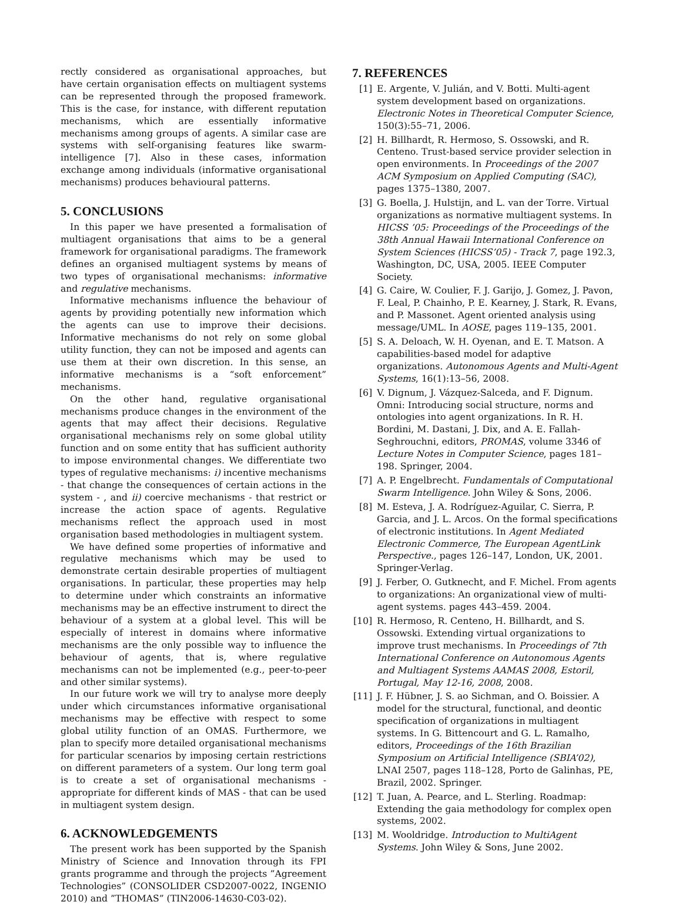rectly considered as organisational approaches, but have certain organisation effects on multiagent systems can be represented through the proposed framework. This is the case, for instance, with different reputation mechanisms, which are essentially informative mechanisms among groups of agents. A similar case are systems with self-organising features like swarm-intelligence [7]. Also in these cases, information exchange among individuals (informative organisational mechanisms) produces behavioural patterns.
5. CONCLUSIONS
In this paper we have presented a formalisation of multiagent organisations that aims to be a general framework for organisational paradigms. The framework defines an organised multiagent systems by means of two types of organisational mechanisms: informative and regulative mechanisms.
Informative mechanisms influence the behaviour of agents by providing potentially new information which the agents can use to improve their decisions. Informative mechanisms do not rely on some global utility function, they can not be imposed and agents can use them at their own discretion. In this sense, an informative mechanisms is a “soft enforcement” mechanisms.
On the other hand, regulative organisational mechanisms produce changes in the environment of the agents that may affect their decisions. Regulative organisational mechanisms rely on some global utility function and on some entity that has sufficient authority to impose environmental changes. We differentiate two types of regulative mechanisms: i) incentive mechanisms - that change the consequences of certain actions in the system - , and ii) coercive mechanisms - that restrict or increase the action space of agents. Regulative mechanisms reflect the approach used in most organisation based methodologies in multiagent system.
We have defined some properties of informative and regulative mechanisms which may be used to demonstrate certain desirable properties of multiagent organisations. In particular, these properties may help to determine under which constraints an informative mechanisms may be an effective instrument to direct the behaviour of a system at a global level. This will be especially of interest in domains where informative mechanisms are the only possible way to influence the behaviour of agents, that is, where regulative mechanisms can not be implemented (e.g., peer-to-peer and other similar systems).
In our future work we will try to analyse more deeply under which circumstances informative organisational mechanisms may be effective with respect to some global utility function of an OMAS. Furthermore, we plan to specify more detailed organisational mechanisms for particular scenarios by imposing certain restrictions on different parameters of a system. Our long term goal is to create a set of organisational mechanisms - appropriate for different kinds of MAS - that can be used in multiagent system design.
6. ACKNOWLEDGEMENTS
The present work has been supported by the Spanish Ministry of Science and Innovation through its FPI grants programme and through the projects ”Agreement Technologies” (CONSOLIDER CSD2007-0022, INGENIO 2010) and ”THOMAS” (TIN2006-14630-C03-02).
7. REFERENCES
[1] E. Argente, V. Julián, and V. Botti. Multi-agent system development based on organizations. Electronic Notes in Theoretical Computer Science, 150(3):55–71, 2006.
[2] H. Billhardt, R. Hermoso, S. Ossowski, and R. Centeno. Trust-based service provider selection in open environments. In Proceedings of the 2007 ACM Symposium on Applied Computing (SAC), pages 1375–1380, 2007.
[3] G. Boella, J. Hulstijn, and L. van der Torre. Virtual organizations as normative multiagent systems. In HICSS ’05: Proceedings of the Proceedings of the 38th Annual Hawaii International Conference on System Sciences (HICSS’05) - Track 7, page 192.3, Washington, DC, USA, 2005. IEEE Computer Society.
[4] G. Caire, W. Coulier, F. J. Garijo, J. Gomez, J. Pavon, F. Leal, P. Chainho, P. E. Kearney, J. Stark, R. Evans, and P. Massonet. Agent oriented analysis using message/UML. In AOSE, pages 119–135, 2001.
[5] S. A. Deloach, W. H. Oyenan, and E. T. Matson. A capabilities-based model for adaptive organizations. Autonomous Agents and Multi-Agent Systems, 16(1):13–56, 2008.
[6] V. Dignum, J. Vázquez-Salceda, and F. Dignum. Omni: Introducing social structure, norms and ontologies into agent organizations. In R. H. Bordini, M. Dastani, J. Dix, and A. E. Fallah-Seghrouchni, editors, PROMAS, volume 3346 of Lecture Notes in Computer Science, pages 181–198. Springer, 2004.
[7] A. P. Engelbrecht. Fundamentals of Computational Swarm Intelligence. John Wiley & Sons, 2006.
[8] M. Esteva, J. A. Rodríguez-Aguilar, C. Sierra, P. Garcia, and J. L. Arcos. On the formal specifications of electronic institutions. In Agent Mediated Electronic Commerce, The European AgentLink Perspective., pages 126–147, London, UK, 2001. Springer-Verlag.
[9] J. Ferber, O. Gutknecht, and F. Michel. From agents to organizations: An organizational view of multi-agent systems. pages 443–459. 2004.
[10] R. Hermoso, R. Centeno, H. Billhardt, and S. Ossowski. Extending virtual organizations to improve trust mechanisms. In Proceedings of 7th International Conference on Autonomous Agents and Multiagent Systems AAMAS 2008, Estoril, Portugal, May 12-16, 2008, 2008.
[11] J. F. Hübner, J. S. ao Sichman, and O. Boissier. A model for the structural, functional, and deontic specification of organizations in multiagent systems. In G. Bittencourt and G. L. Ramalho, editors, Proceedings of the 16th Brazilian Symposium on Artificial Intelligence (SBIA’02), LNAI 2507, pages 118–128, Porto de Galinhas, PE, Brazil, 2002. Springer.
[12] T. Juan, A. Pearce, and L. Sterling. Roadmap: Extending the gaia methodology for complex open systems, 2002.
[13] M. Wooldridge. Introduction to MultiAgent Systems. John Wiley & Sons, June 2002.